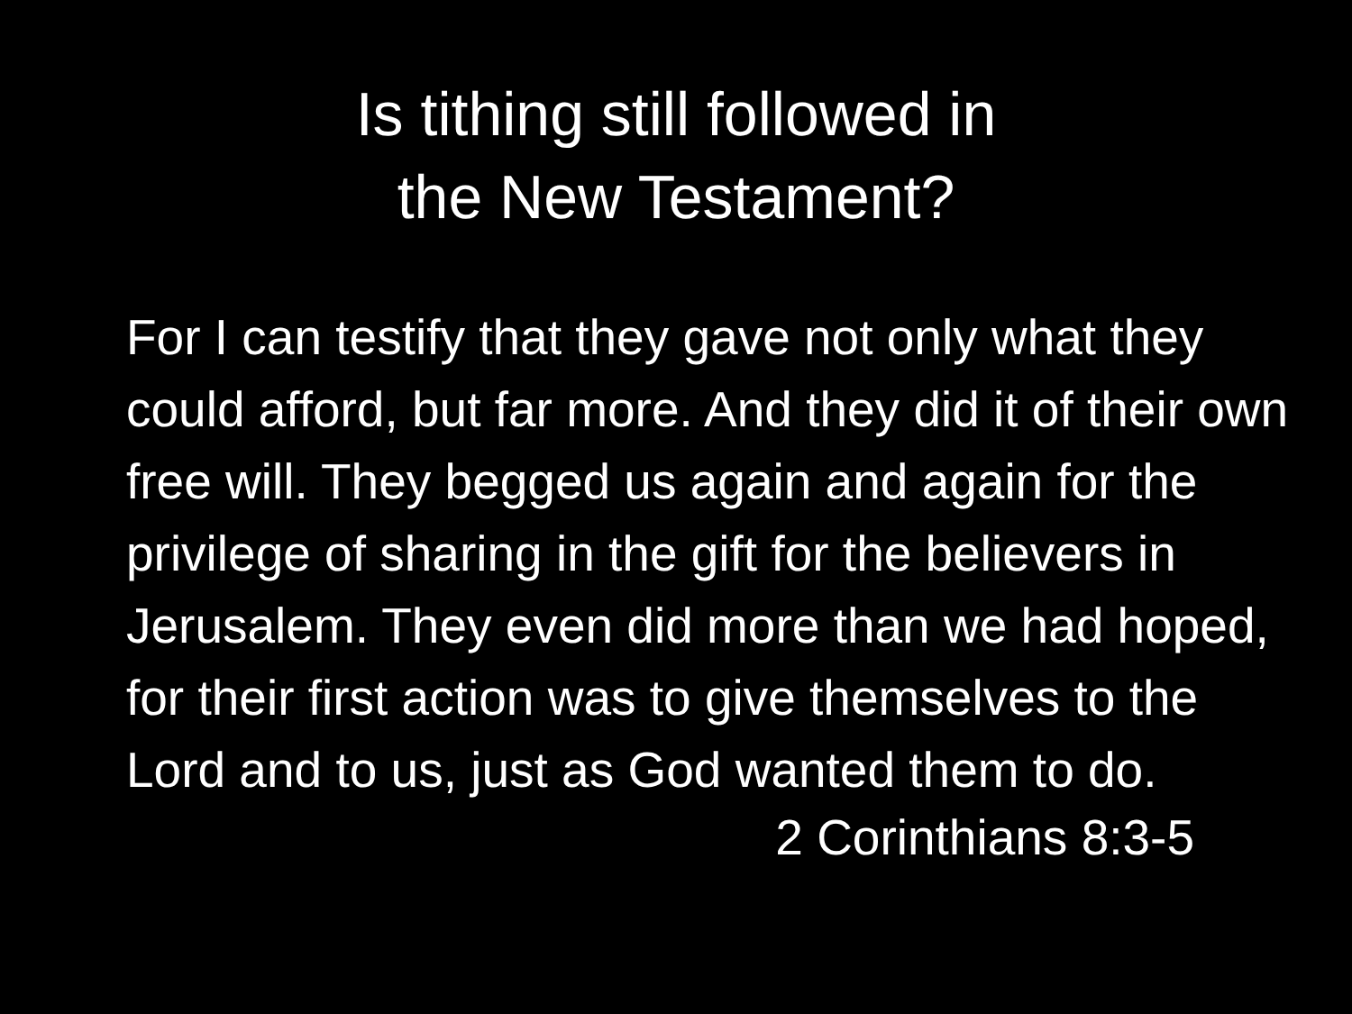Is tithing still followed in
the New Testament?
For I can testify that they gave not only what they could afford, but far more. And they did it of their own free will. They begged us again and again for the privilege of sharing in the gift for the believers in Jerusalem. They even did more than we had hoped, for their first action was to give themselves to the Lord and to us, just as God wanted them to do.
2 Corinthians 8:3-5